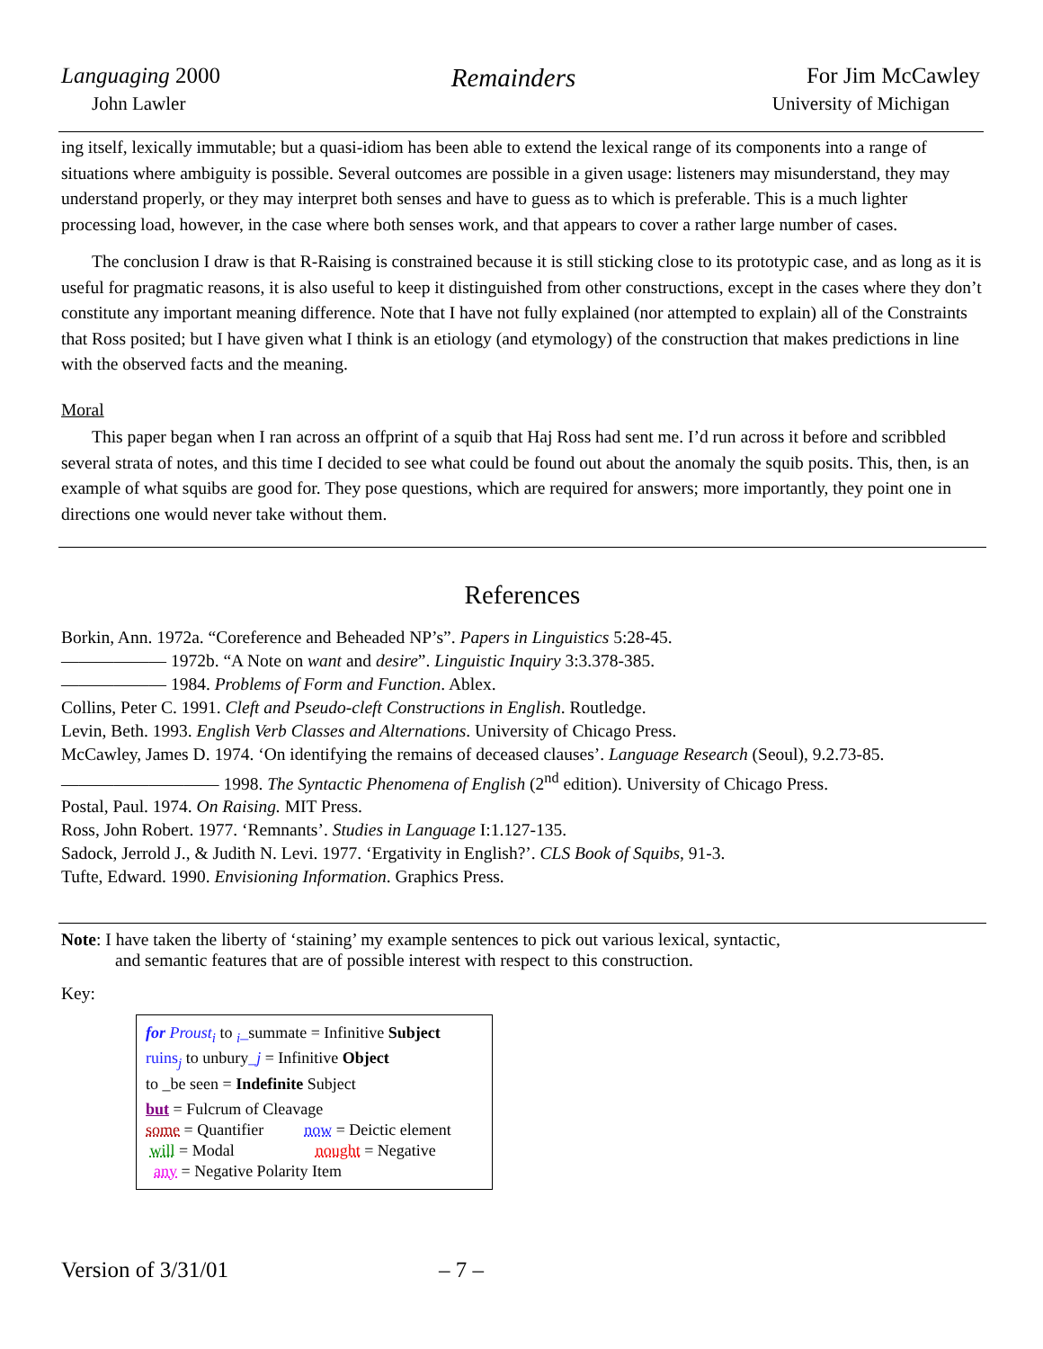Languaging 2000 Remainders For Jim McCawley
John Lawler University of Michigan
ing itself, lexically immutable; but a quasi-idiom has been able to extend the lexical range of its components into a range of situations where ambiguity is possible. Several outcomes are possible in a given usage: listeners may misunderstand, they may understand properly, or they may interpret both senses and have to guess as to which is preferable. This is a much lighter processing load, however, in the case where both senses work, and that appears to cover a rather large number of cases.
The conclusion I draw is that R-Raising is constrained because it is still sticking close to its prototypic case, and as long as it is useful for pragmatic reasons, it is also useful to keep it distinguished from other constructions, except in the cases where they don’t constitute any important meaning difference. Note that I have not fully explained (nor attempted to explain) all of the Constraints that Ross posited; but I have given what I think is an etiology (and etymology) of the construction that makes predictions in line with the observed facts and the meaning.
Moral
This paper began when I ran across an offprint of a squib that Haj Ross had sent me. I’d run across it before and scribbled several strata of notes, and this time I decided to see what could be found out about the anomaly the squib posits. This, then, is an example of what squibs are good for. They pose questions, which are required for answers; more importantly, they point one in directions one would never take without them.
References
Borkin, Ann. 1972a. “Coreference and Beheaded NP’s”. Papers in Linguistics 5:28-45.
—————— 1972b. “A Note on want and desire”. Linguistic Inquiry 3:3.378-385.
—————— 1984. Problems of Form and Function. Ablex.
Collins, Peter C. 1991. Cleft and Pseudo-cleft Constructions in English. Routledge.
Levin, Beth. 1993. English Verb Classes and Alternations. University of Chicago Press.
McCawley, James D. 1974. ‘On identifying the remains of deceased clauses’. Language Research (Seoul), 9.2.73-85.
————————— 1998. The Syntactic Phenomena of English (2<sup>nd</sup> edition). University of Chicago Press.
Postal, Paul. 1974. On Raising. MIT Press.
Ross, John Robert. 1977. ‘Remnants’. Studies in Language I:1.127-135.
Sadock, Jerrold J., & Judith N. Levi. 1977. ‘Ergativity in English?’. CLS Book of Squibs, 91-3.
Tufte, Edward. 1990. Envisioning Information. Graphics Press.
Note: I have taken the liberty of ‘staining’ my example sentences to pick out various lexical, syntactic,
and semantic features that are of possible interest with respect to this construction.
Key:
for Proust<sub>i</sub> to <sub>i</sub>_summate = Infinitive Subject
ruins<sub>j</sub> to unbury_j = Infinitive Object
to _be seen = Indefinite Subject
but = Fulcrum of Cleavage
some = Quantifier now = Deictic element
will = Modal nought = Negative
any = Negative Polarity Item
Version of 3/31/01 – 7 –